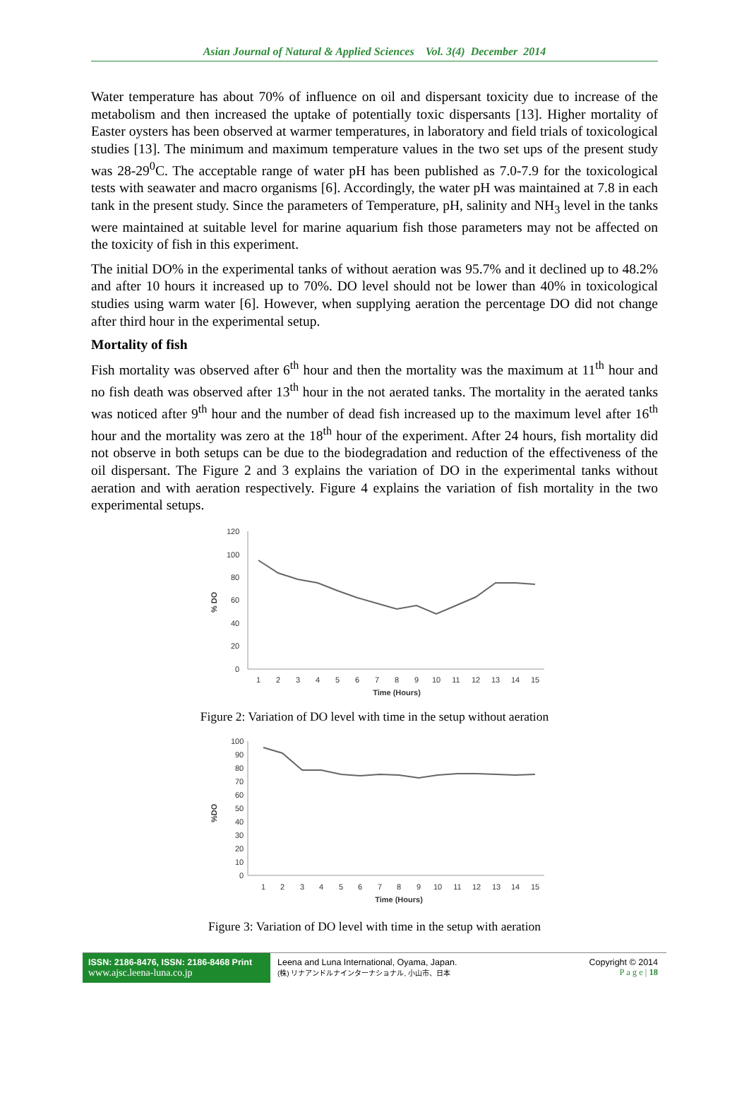Asian Journal of Natural & Applied Sciences Vol. 3(4) December 2014
Water temperature has about 70% of influence on oil and dispersant toxicity due to increase of the metabolism and then increased the uptake of potentially toxic dispersants [13]. Higher mortality of Easter oysters has been observed at warmer temperatures, in laboratory and field trials of toxicological studies [13]. The minimum and maximum temperature values in the two set ups of the present study was 28-29<sup>0</sup>C. The acceptable range of water pH has been published as 7.0-7.9 for the toxicological tests with seawater and macro organisms [6]. Accordingly, the water pH was maintained at 7.8 in each tank in the present study. Since the parameters of Temperature, pH, salinity and NH<sub>3</sub> level in the tanks were maintained at suitable level for marine aquarium fish those parameters may not be affected on the toxicity of fish in this experiment.
The initial DO% in the experimental tanks of without aeration was 95.7% and it declined up to 48.2% and after 10 hours it increased up to 70%. DO level should not be lower than 40% in toxicological studies using warm water [6]. However, when supplying aeration the percentage DO did not change after third hour in the experimental setup.
Mortality of fish
Fish mortality was observed after 6<sup>th</sup> hour and then the mortality was the maximum at 11<sup>th</sup> hour and no fish death was observed after 13<sup>th</sup> hour in the not aerated tanks. The mortality in the aerated tanks was noticed after 9<sup>th</sup> hour and the number of dead fish increased up to the maximum level after 16<sup>th</sup> hour and the mortality was zero at the 18<sup>th</sup> hour of the experiment. After 24 hours, fish mortality did not observe in both setups can be due to the biodegradation and reduction of the effectiveness of the oil dispersant. The Figure 2 and 3 explains the variation of DO in the experimental tanks without aeration and with aeration respectively. Figure 4 explains the variation of fish mortality in the two experimental setups.
% DO
120
100
80
60
40
20
0
1
2
3
4
5
6
7
8
9
10
11
12
13
14
15
Time (Hours)
Figure 2: Variation of DO level with time in the setup without aeration
%DO
100
90
80
70
60
50
40
30
20
10
0
1
2
3
4
5
6
7
8
9
10
11
12
13
14
15
Time (Hours)
Figure 3: Variation of DO level with time in the setup with aeration
ISSN: 2186-8476, ISSN: 2186-8468 Print
www.ajsc.leena-luna.co.jp
Leena and Luna International, Oyama, Japan.
(株) リナアンドルナインターナショナル, 小山市、日本
Copyright © 2014
P a g e | 18